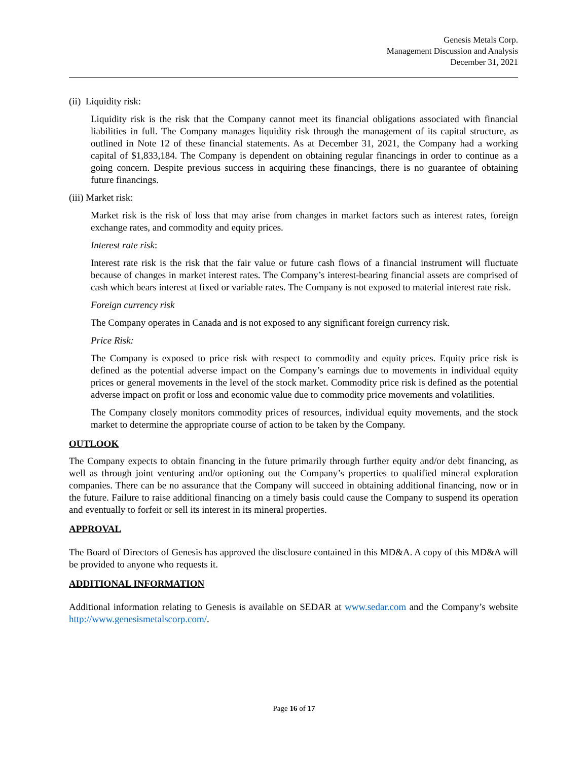Genesis Metals Corp.
Management Discussion and Analysis
December 31, 2021
(ii) Liquidity risk:
Liquidity risk is the risk that the Company cannot meet its financial obligations associated with financial liabilities in full. The Company manages liquidity risk through the management of its capital structure, as outlined in Note 12 of these financial statements. As at December 31, 2021, the Company had a working capital of $1,833,184. The Company is dependent on obtaining regular financings in order to continue as a going concern. Despite previous success in acquiring these financings, there is no guarantee of obtaining future financings.
(iii) Market risk:
Market risk is the risk of loss that may arise from changes in market factors such as interest rates, foreign exchange rates, and commodity and equity prices.
Interest rate risk:
Interest rate risk is the risk that the fair value or future cash flows of a financial instrument will fluctuate because of changes in market interest rates. The Company’s interest-bearing financial assets are comprised of cash which bears interest at fixed or variable rates. The Company is not exposed to material interest rate risk.
Foreign currency risk
The Company operates in Canada and is not exposed to any significant foreign currency risk.
Price Risk:
The Company is exposed to price risk with respect to commodity and equity prices. Equity price risk is defined as the potential adverse impact on the Company’s earnings due to movements in individual equity prices or general movements in the level of the stock market. Commodity price risk is defined as the potential adverse impact on profit or loss and economic value due to commodity price movements and volatilities.
The Company closely monitors commodity prices of resources, individual equity movements, and the stock market to determine the appropriate course of action to be taken by the Company.
OUTLOOK
The Company expects to obtain financing in the future primarily through further equity and/or debt financing, as well as through joint venturing and/or optioning out the Company’s properties to qualified mineral exploration companies. There can be no assurance that the Company will succeed in obtaining additional financing, now or in the future. Failure to raise additional financing on a timely basis could cause the Company to suspend its operation and eventually to forfeit or sell its interest in its mineral properties.
APPROVAL
The Board of Directors of Genesis has approved the disclosure contained in this MD&A. A copy of this MD&A will be provided to anyone who requests it.
ADDITIONAL INFORMATION
Additional information relating to Genesis is available on SEDAR at www.sedar.com and the Company’s website http://www.genesismetalscorp.com/.
Page 16 of 17